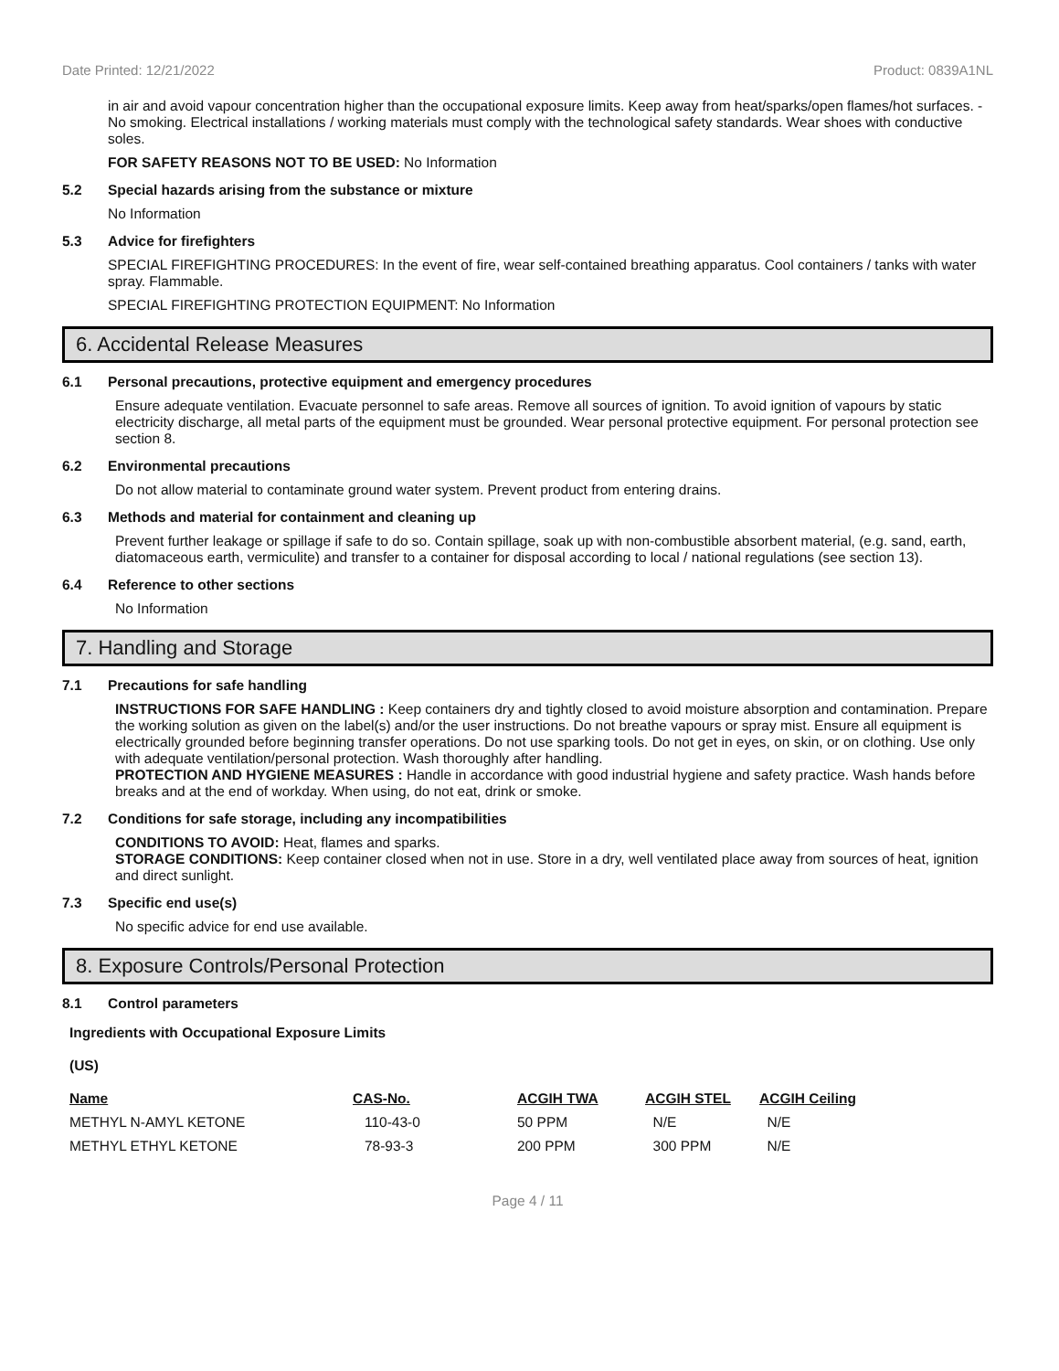Date Printed: 12/21/2022 Product: 0839A1NL
in air and avoid vapour concentration higher than the occupational exposure limits. Keep away from heat/sparks/open flames/hot surfaces. - No smoking. Electrical installations / working materials must comply with the technological safety standards. Wear shoes with conductive soles.
FOR SAFETY REASONS NOT TO BE USED: No Information
5.2 Special hazards arising from the substance or mixture
No Information
5.3 Advice for firefighters
SPECIAL FIREFIGHTING PROCEDURES: In the event of fire, wear self-contained breathing apparatus. Cool containers / tanks with water spray. Flammable.
SPECIAL FIREFIGHTING PROTECTION EQUIPMENT: No Information
6. Accidental Release Measures
6.1 Personal precautions, protective equipment and emergency procedures
Ensure adequate ventilation. Evacuate personnel to safe areas. Remove all sources of ignition. To avoid ignition of vapours by static electricity discharge, all metal parts of the equipment must be grounded. Wear personal protective equipment. For personal protection see section 8.
6.2 Environmental precautions
Do not allow material to contaminate ground water system. Prevent product from entering drains.
6.3 Methods and material for containment and cleaning up
Prevent further leakage or spillage if safe to do so. Contain spillage, soak up with non-combustible absorbent material, (e.g. sand, earth, diatomaceous earth, vermiculite) and transfer to a container for disposal according to local / national regulations (see section 13).
6.4 Reference to other sections
No Information
7. Handling and Storage
7.1 Precautions for safe handling
INSTRUCTIONS FOR SAFE HANDLING : Keep containers dry and tightly closed to avoid moisture absorption and contamination. Prepare the working solution as given on the label(s) and/or the user instructions. Do not breathe vapours or spray mist. Ensure all equipment is electrically grounded before beginning transfer operations. Do not use sparking tools. Do not get in eyes, on skin, or on clothing. Use only with adequate ventilation/personal protection. Wash thoroughly after handling.
PROTECTION AND HYGIENE MEASURES : Handle in accordance with good industrial hygiene and safety practice. Wash hands before breaks and at the end of workday. When using, do not eat, drink or smoke.
7.2 Conditions for safe storage, including any incompatibilities
CONDITIONS TO AVOID: Heat, flames and sparks.
STORAGE CONDITIONS: Keep container closed when not in use. Store in a dry, well ventilated place away from sources of heat, ignition and direct sunlight.
7.3 Specific end use(s)
No specific advice for end use available.
8. Exposure Controls/Personal Protection
8.1 Control parameters
Ingredients with Occupational Exposure Limits
(US)
| Name | CAS-No. | ACGIH TWA | ACGIH STEL | ACGIH Ceiling |
| --- | --- | --- | --- | --- |
| METHYL N-AMYL KETONE | 110-43-0 | 50 PPM | N/E | N/E |
| METHYL ETHYL KETONE | 78-93-3 | 200 PPM | 300 PPM | N/E |
Page 4 / 11